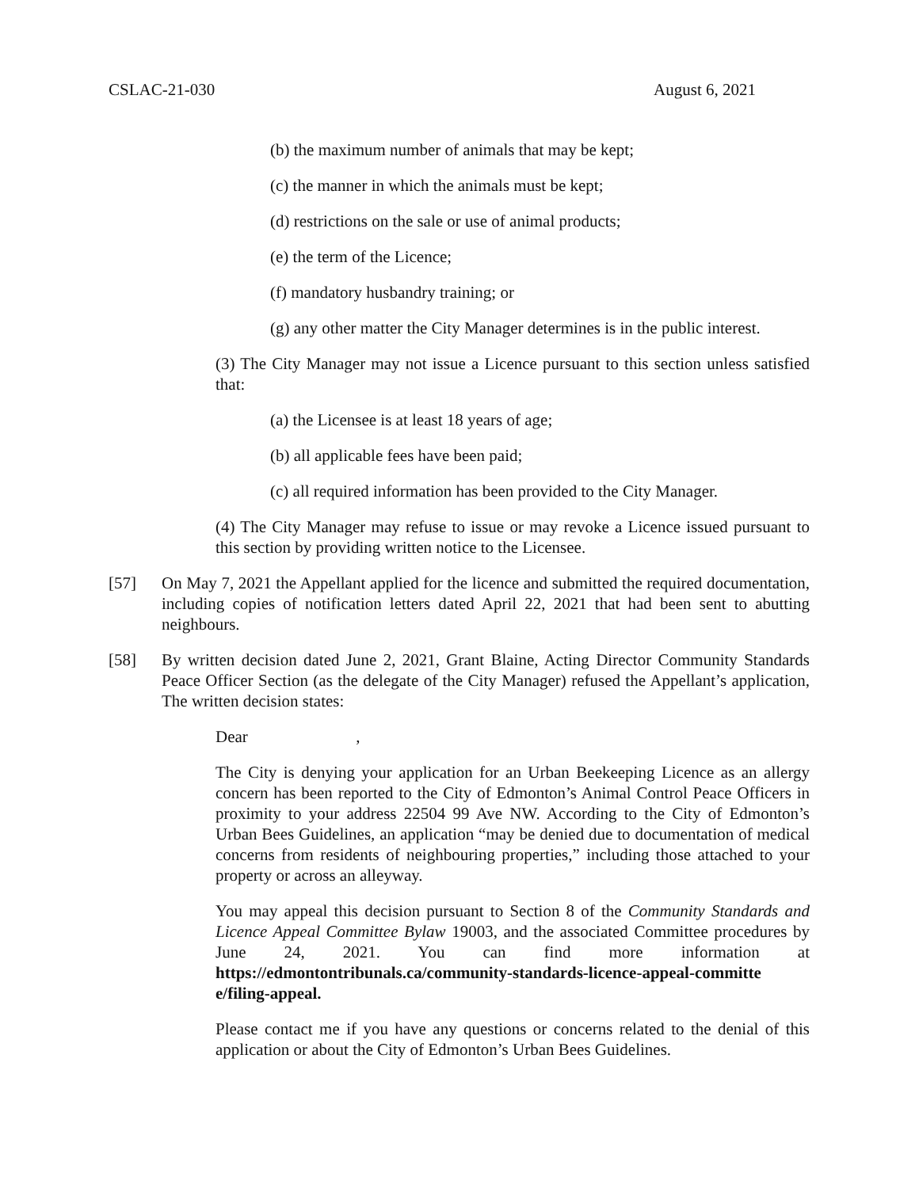CSLAC-21-030 August 6, 2021
(b) the maximum number of animals that may be kept;
(c) the manner in which the animals must be kept;
(d) restrictions on the sale or use of animal products;
(e) the term of the Licence;
(f) mandatory husbandry training; or
(g) any other matter the City Manager determines is in the public interest.
(3) The City Manager may not issue a Licence pursuant to this section unless satisfied that:
(a) the Licensee is at least 18 years of age;
(b) all applicable fees have been paid;
(c) all required information has been provided to the City Manager.
(4) The City Manager may refuse to issue or may revoke a Licence issued pursuant to this section by providing written notice to the Licensee.
[57] On May 7, 2021 the Appellant applied for the licence and submitted the required documentation, including copies of notification letters dated April 22, 2021 that had been sent to abutting neighbours.
[58] By written decision dated June 2, 2021, Grant Blaine, Acting Director Community Standards Peace Officer Section (as the delegate of the City Manager) refused the Appellant’s application, The written decision states:
Dear ,
The City is denying your application for an Urban Beekeeping Licence as an allergy concern has been reported to the City of Edmonton’s Animal Control Peace Officers in proximity to your address 22504 99 Ave NW. According to the City of Edmonton’s Urban Bees Guidelines, an application “may be denied due to documentation of medical concerns from residents of neighbouring properties,” including those attached to your property or across an alleyway.
You may appeal this decision pursuant to Section 8 of the Community Standards and Licence Appeal Committee Bylaw 19003, and the associated Committee procedures by June 24, 2021. You can find more information at https://edmontontribunals.ca/community-standards-licence-appeal-committe e/filing-appeal.
Please contact me if you have any questions or concerns related to the denial of this application or about the City of Edmonton’s Urban Bees Guidelines.